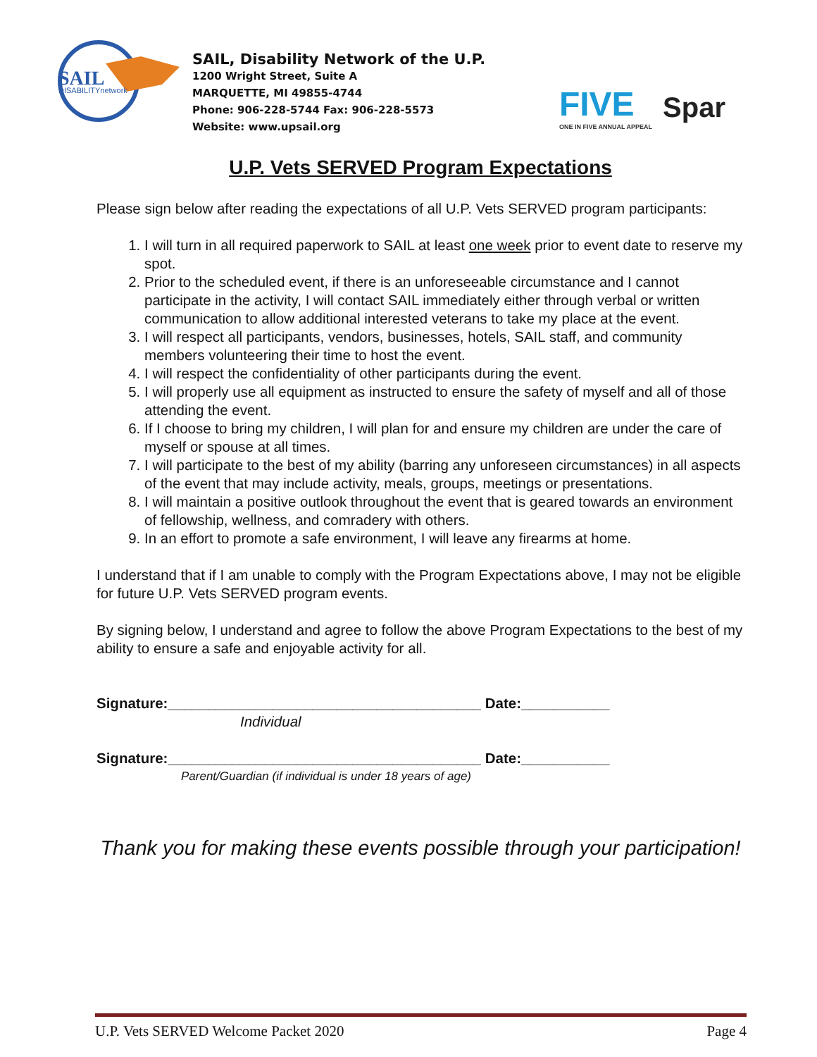SAIL
DISABILITYnetwork
SAIL, Disability Network of the U.P.
1200 Wright Street, Suite A
MARQUETTE, MI 49855-4744
Phone: 906-228-5744 Fax: 906-228-5573
Website: www.upsail.org
FIVE
ONE IN FIVE ANNUAL APPEAL
Spar
U.P. Vets SERVED Program Expectations
Please sign below after reading the expectations of all U.P. Vets SERVED program participants:
1. I will turn in all required paperwork to SAIL at least one week prior to event date to reserve my spot.
2. Prior to the scheduled event, if there is an unforeseeable circumstance and I cannot participate in the activity, I will contact SAIL immediately either through verbal or written communication to allow additional interested veterans to take my place at the event.
3. I will respect all participants, vendors, businesses, hotels, SAIL staff, and community members volunteering their time to host the event.
4. I will respect the confidentiality of other participants during the event.
5. I will properly use all equipment as instructed to ensure the safety of myself and all of those attending the event.
6. If I choose to bring my children, I will plan for and ensure my children are under the care of myself or spouse at all times.
7. I will participate to the best of my ability (barring any unforeseen circumstances) in all aspects of the event that may include activity, meals, groups, meetings or presentations.
8. I will maintain a positive outlook throughout the event that is geared towards an environment of fellowship, wellness, and comradery with others.
9. In an effort to promote a safe environment, I will leave any firearms at home.
I understand that if I am unable to comply with the Program Expectations above, I may not be eligible for future U.P. Vets SERVED program events.
By signing below, I understand and agree to follow the above Program Expectations to the best of my ability to ensure a safe and enjoyable activity for all.
Signature:_______________________________________ Date:___________
Individual
Signature:_______________________________________ Date:___________
Parent/Guardian (if individual is under 18 years of age)
Thank you for making these events possible through your participation!
U.P. Vets SERVED Welcome Packet 2020 Page 4